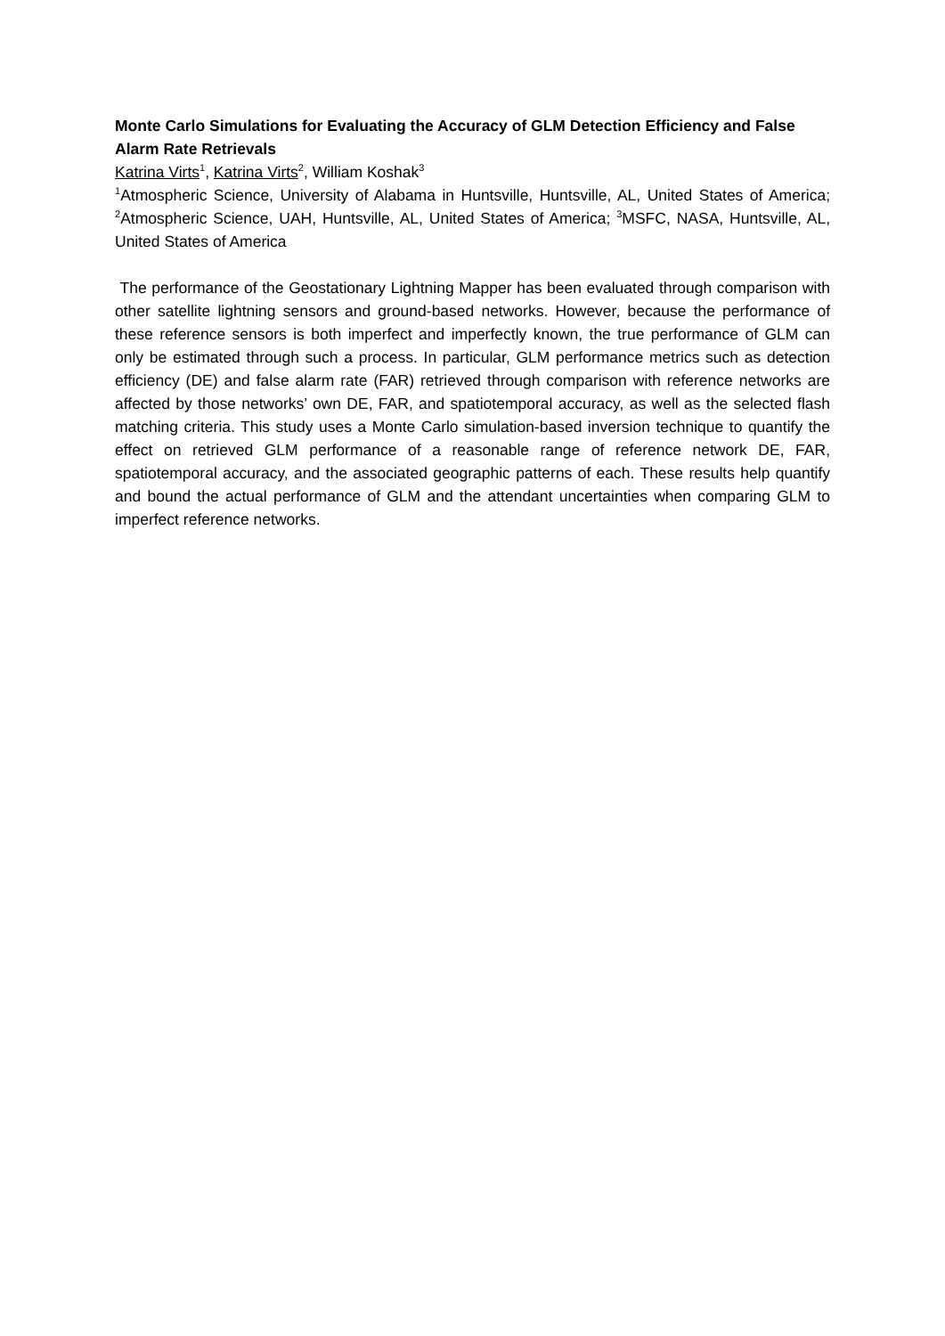Monte Carlo Simulations for Evaluating the Accuracy of GLM Detection Efficiency and False Alarm Rate Retrievals
Katrina Virts<sup>1</sup>, Katrina Virts<sup>2</sup>, William Koshak<sup>3</sup>
<sup>1</sup> Atmospheric Science, University of Alabama in Huntsville, Huntsville, AL, United States of America; <sup>2</sup>Atmospheric Science, UAH, Huntsville, AL, United States of America; <sup>3</sup>MSFC, NASA, Huntsville, AL, United States of America
The performance of the Geostationary Lightning Mapper has been evaluated through comparison with other satellite lightning sensors and ground-based networks. However, because the performance of these reference sensors is both imperfect and imperfectly known, the true performance of GLM can only be estimated through such a process. In particular, GLM performance metrics such as detection efficiency (DE) and false alarm rate (FAR) retrieved through comparison with reference networks are affected by those networks’ own DE, FAR, and spatiotemporal accuracy, as well as the selected flash matching criteria. This study uses a Monte Carlo simulation-based inversion technique to quantify the effect on retrieved GLM performance of a reasonable range of reference network DE, FAR, spatiotemporal accuracy, and the associated geographic patterns of each. These results help quantify and bound the actual performance of GLM and the attendant uncertainties when comparing GLM to imperfect reference networks.